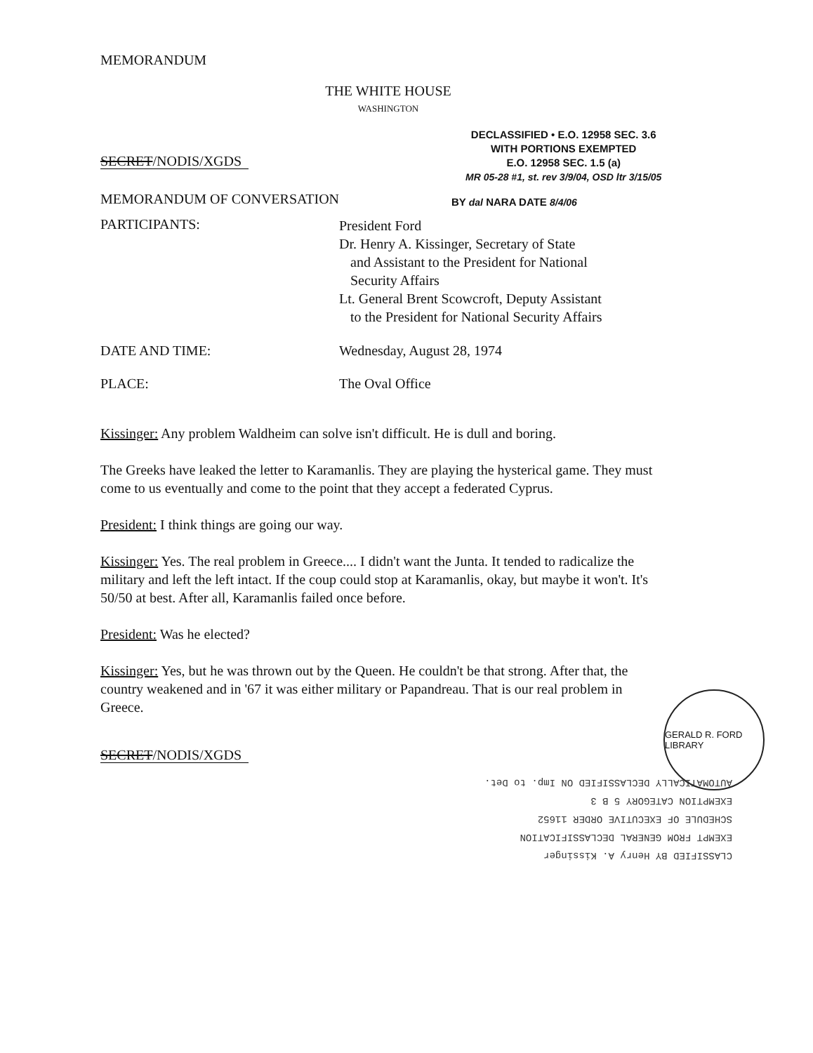MEMORANDUM
THE WHITE HOUSE
WASHINGTON
SECRET/NODIS/XGDS
DECLASSIFIED • E.O. 12958 SEC. 3.6
WITH PORTIONS EXEMPTED
E.O. 12958 SEC. 1.5 (a)
MR 05-28 #1, st. rev 3/9/04, OSD ltr 3/15/05
MEMORANDUM OF CONVERSATION
BY dal NARA DATE 8/4/06
PARTICIPANTS:
President Ford
Dr. Henry A. Kissinger, Secretary of State
and Assistant to the President for National
Security Affairs
Lt. General Brent Scowcroft, Deputy Assistant
to the President for National Security Affairs
DATE AND TIME: Wednesday, August 28, 1974
PLACE: The Oval Office
Kissinger: Any problem Waldheim can solve isn't difficult. He is dull and boring.
The Greeks have leaked the letter to Karamanlis. They are playing the hysterical game. They must come to us eventually and come to the point that they accept a federated Cyprus.
President: I think things are going our way.
Kissinger: Yes. The real problem in Greece.... I didn't want the Junta. It tended to radicalize the military and left the left intact. If the coup could stop at Karamanlis, okay, but maybe it won't. It's 50/50 at best. After all, Karamanlis failed once before.
President: Was he elected?
Kissinger: Yes, but he was thrown out by the Queen. He couldn't be that strong. After that, the country weakened and in '67 it was either military or Papandreau. That is our real problem in Greece.
SECRET/NODIS/XGDS
CLASSIFIED BY Henry A. Kissinger
EXEMPT FROM GENERAL DECLASSIFICATION
SCHEDULE OF EXECUTIVE ORDER 11652
EXEMPTION CATEGORY 5 B 3
AUTOMATICALLY DECLASSIFIED ON Imp. to Det.
GERALD R. FORD LIBRARY